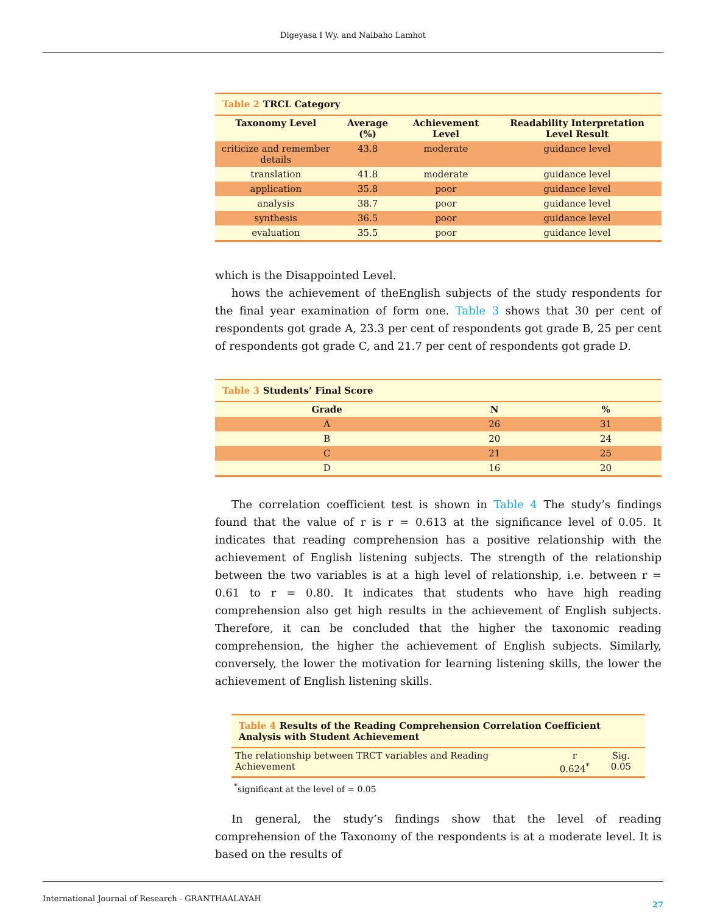Digeyasa I Wy. and Naibaho Lamhot
Table 2 TRCL Category
| Taxonomy Level | Average (%) | Achievement Level | Readability Interpretation Level Result |
| --- | --- | --- | --- |
| criticize and remember details | 43.8 | moderate | guidance level |
| translation | 41.8 | moderate | guidance level |
| application | 35.8 | poor | guidance level |
| analysis | 38.7 | poor | guidance level |
| synthesis | 36.5 | poor | guidance level |
| evaluation | 35.5 | poor | guidance level |
which is the Disappointed Level.
hows the achievement of theEnglish subjects of the study respondents for the final year examination of form one. Table 3 shows that 30 per cent of respondents got grade A, 23.3 per cent of respondents got grade B, 25 per cent of respondents got grade C, and 21.7 per cent of respondents got grade D.
Table 3 Students’ Final Score
| Grade | N | % |
| --- | --- | --- |
| A | 26 | 31 |
| B | 20 | 24 |
| C | 21 | 25 |
| D | 16 | 20 |
The correlation coefficient test is shown in Table 4 The study’s findings found that the value of r is r = 0.613 at the significance level of 0.05. It indicates that reading comprehension has a positive relationship with the achievement of English listening subjects. The strength of the relationship between the two variables is at a high level of relationship, i.e. between r = 0.61 to r = 0.80. It indicates that students who have high reading comprehension also get high results in the achievement of English subjects. Therefore, it can be concluded that the higher the taxonomic reading comprehension, the higher the achievement of English subjects. Similarly, conversely, the lower the motivation for learning listening skills, the lower the achievement of English listening skills.
Table 4 Results of the Reading Comprehension Correlation Coefficient Analysis with Student Achievement
| The relationship between TRCT variables and Reading Achievement | r 0.624<sup>*</sup> | Sig. 0.05 |
<sup>*</sup> significant at the level of = 0.05
In general, the study’s findings show that the level of reading comprehension of the Taxonomy of the respondents is at a moderate level. It is based on the results of
International Journal of Research - GRANTHAALAYAH 27